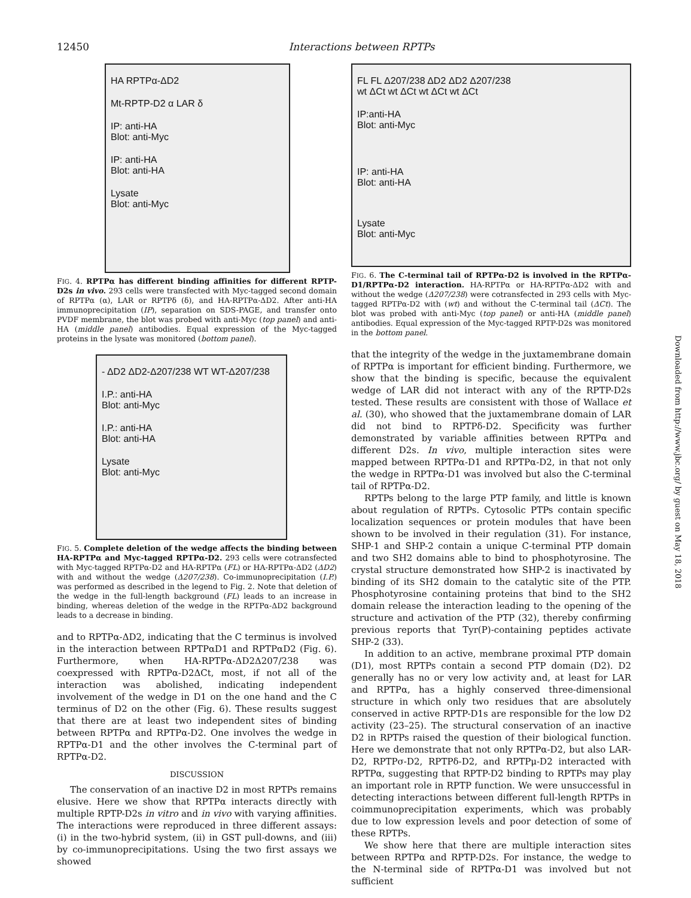12450 Interactions between RPTPs
HA RPTPα-ΔD2
Mt-RPTP-D2 α LAR δ
IP: anti-HA
Blot: anti-Myc
IP: anti-HA
Blot: anti-HA
Lysate
Blot: anti-Myc
FIG. 4. RPTPα has different binding affinities for different RPTP-D2s in vivo. 293 cells were transfected with Myc-tagged second domain of RPTPα (α), LAR or RPTPδ (δ), and HA-RPTPα-ΔD2. After anti-HA immunoprecipitation (IP), separation on SDS-PAGE, and transfer onto PVDF membrane, the blot was probed with anti-Myc (top panel) and anti-HA (middle panel) antibodies. Equal expression of the Myc-tagged proteins in the lysate was monitored (bottom panel).
- ΔD2 ΔD2-Δ207/238 WT WT-Δ207/238
I.P.: anti-HA
Blot: anti-Myc
I.P.: anti-HA
Blot: anti-HA
Lysate
Blot: anti-Myc
FIG. 5. Complete deletion of the wedge affects the binding between HA-RPTPα and Myc-tagged RPTPα-D2. 293 cells were cotransfected with Myc-tagged RPTPα-D2 and HA-RPTPα (FL) or HA-RPTPα-ΔD2 (ΔD2) with and without the wedge (Δ207/238). Co-immunoprecipitation (I.P.) was performed as described in the legend to Fig. 2. Note that deletion of the wedge in the full-length background (FL) leads to an increase in binding, whereas deletion of the wedge in the RPTPα-ΔD2 background leads to a decrease in binding.
and to RPTPα-ΔD2, indicating that the C terminus is involved in the interaction between RPTPαD1 and RPTPαD2 (Fig. 6). Furthermore, when HA-RPTPα-ΔD2Δ207/238 was coexpressed with RPTPα-D2ΔCt, most, if not all of the interaction was abolished, indicating independent involvement of the wedge in D1 on the one hand and the C terminus of D2 on the other (Fig. 6). These results suggest that there are at least two independent sites of binding between RPTPα and RPTPα-D2. One involves the wedge in RPTPα-D1 and the other involves the C-terminal part of RPTPα-D2.
DISCUSSION
The conservation of an inactive D2 in most RPTPs remains elusive. Here we show that RPTPα interacts directly with multiple RPTP-D2s in vitro and in vivo with varying affinities. The interactions were reproduced in three different assays: (i) in the two-hybrid system, (ii) in GST pull-downs, and (iii) by co-immunoprecipitations. Using the two first assays we showed
FL FL Δ207/238 ΔD2 ΔD2 Δ207/238
wt ΔCt wt ΔCt wt ΔCt wt ΔCt
IP:anti-HA
Blot: anti-Myc
IP: anti-HA
Blot: anti-HA
Lysate
Blot: anti-Myc
FIG. 6. The C-terminal tail of RPTPα-D2 is involved in the RPTPα-D1/RPTPα-D2 interaction. HA-RPTPα or HA-RPTPα-ΔD2 with and without the wedge (Δ207/238) were cotransfected in 293 cells with Myc-tagged RPTPα-D2 with (wt) and without the C-terminal tail (ΔCt). The blot was probed with anti-Myc (top panel) or anti-HA (middle panel) antibodies. Equal expression of the Myc-tagged RPTP-D2s was monitored in the bottom panel.
that the integrity of the wedge in the juxtamembrane domain of RPTPα is important for efficient binding. Furthermore, we show that the binding is specific, because the equivalent wedge of LAR did not interact with any of the RPTP-D2s tested. These results are consistent with those of Wallace et al. (30), who showed that the juxtamembrane domain of LAR did not bind to RPTPδ-D2. Specificity was further demonstrated by variable affinities between RPTPα and different D2s. In vivo, multiple interaction sites were mapped between RPTPα-D1 and RPTPα-D2, in that not only the wedge in RPTPα-D1 was involved but also the C-terminal tail of RPTPα-D2.
RPTPs belong to the large PTP family, and little is known about regulation of RPTPs. Cytosolic PTPs contain specific localization sequences or protein modules that have been shown to be involved in their regulation (31). For instance, SHP-1 and SHP-2 contain a unique C-terminal PTP domain and two SH2 domains able to bind to phosphotyrosine. The crystal structure demonstrated how SHP-2 is inactivated by binding of its SH2 domain to the catalytic site of the PTP. Phosphotyrosine containing proteins that bind to the SH2 domain release the interaction leading to the opening of the structure and activation of the PTP (32), thereby confirming previous reports that Tyr(P)-containing peptides activate SHP-2 (33).
In addition to an active, membrane proximal PTP domain (D1), most RPTPs contain a second PTP domain (D2). D2 generally has no or very low activity and, at least for LAR and RPTPα, has a highly conserved three-dimensional structure in which only two residues that are absolutely conserved in active RPTP-D1s are responsible for the low D2 activity (23–25). The structural conservation of an inactive D2 in RPTPs raised the question of their biological function. Here we demonstrate that not only RPTPα-D2, but also LAR-D2, RPTPσ-D2, RPTPδ-D2, and RPTPμ-D2 interacted with RPTPα, suggesting that RPTP-D2 binding to RPTPs may play an important role in RPTP function. We were unsuccessful in detecting interactions between different full-length RPTPs in coimmunoprecipitation experiments, which was probably due to low expression levels and poor detection of some of these RPTPs.
We show here that there are multiple interaction sites between RPTPα and RPTP-D2s. For instance, the wedge to the N-terminal side of RPTPα-D1 was involved but not sufficient
Downloaded from http://www.jbc.org/ by guest on May 18, 2018